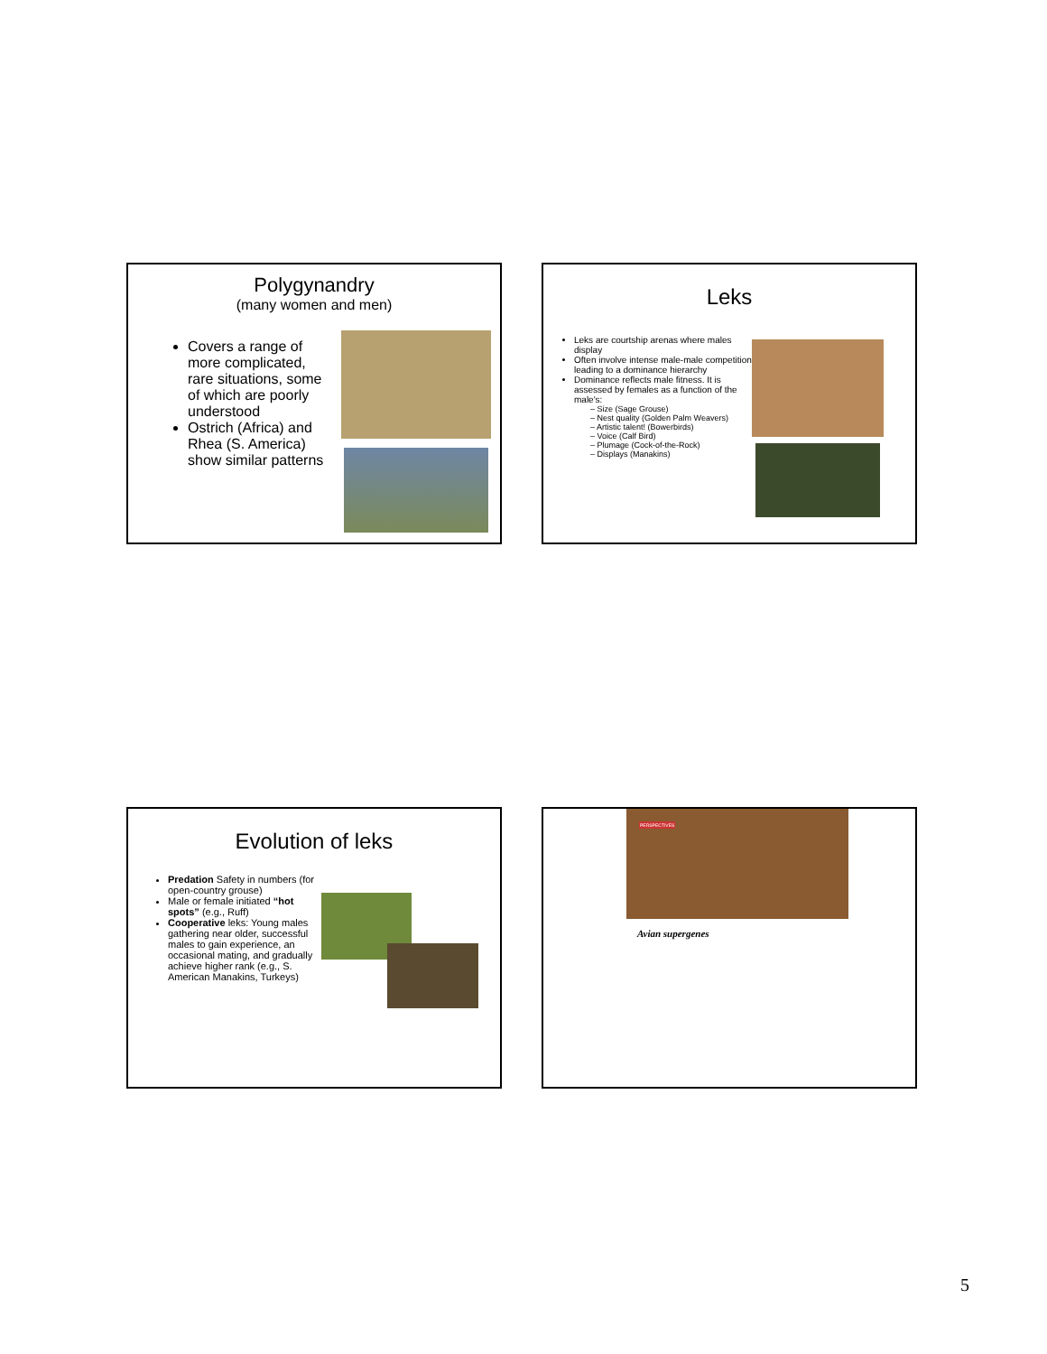Polygynandry
(many women and men)
Covers a range of more complicated, rare situations, some of which are poorly understood
Ostrich (Africa) and Rhea (S. America) show similar patterns
Leks
Leks are courtship arenas where males display
Often involve intense male-male competition leading to a dominance hierarchy
Dominance reflects male fitness. It is assessed by females as a function of the male's:
– Size (Sage Grouse)
– Nest quality (Golden Palm Weavers)
– Artistic talent! (Bowerbirds)
– Voice (Calf Bird)
– Plumage (Cock-of-the-Rock)
– Displays (Manakins)
Evolution of leks
Predation Safety in numbers (for open-country grouse)
Male or female initiated “hot spots” (e.g., Ruff)
Cooperative leks: Young males gathering near older, successful males to gain experience, an occasional mating, and gradually achieve higher rank (e.g., S. American Manakins, Turkeys)
PERSPECTIVES
Avian supergenes
5